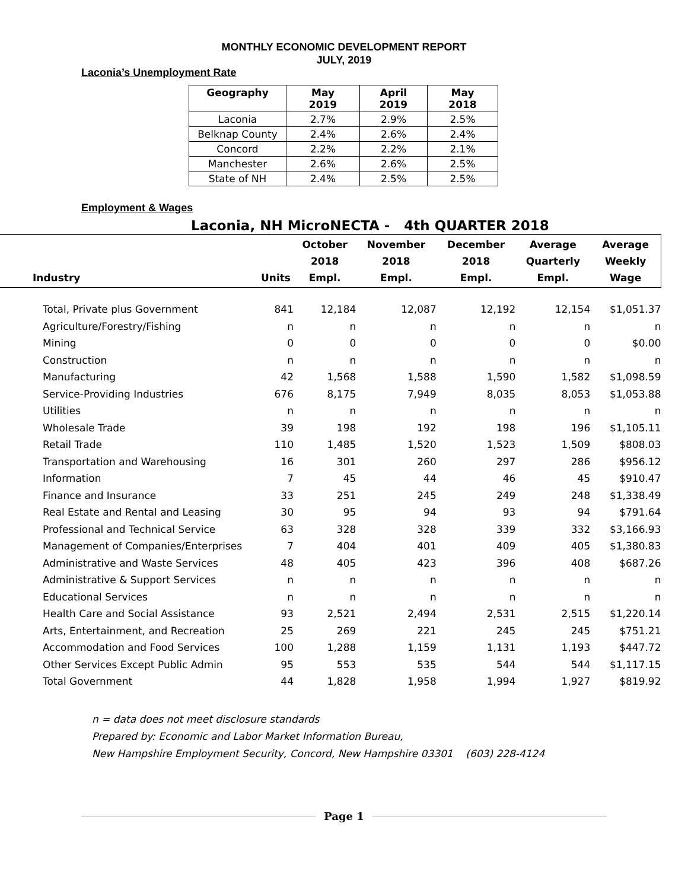MONTHLY ECONOMIC DEVELOPMENT REPORT
JULY, 2019
Laconia’s Unemployment Rate
| Geography | May 2019 | April 2019 | May 2018 |
| --- | --- | --- | --- |
| Laconia | 2.7% | 2.9% | 2.5% |
| Belknap County | 2.4% | 2.6% | 2.4% |
| Concord | 2.2% | 2.2% | 2.1% |
| Manchester | 2.6% | 2.6% | 2.5% |
| State of NH | 2.4% | 2.5% | 2.5% |
Employment & Wages
Laconia, NH MicroNECTA - 4th QUARTER 2018
| Industry | Units | October 2018 Empl. | November 2018 Empl. | December 2018 Empl. | Average Quarterly Empl. | Average Weekly Wage |
| --- | --- | --- | --- | --- | --- | --- |
| Total, Private plus Government | 841 | 12,184 | 12,087 | 12,192 | 12,154 | $1,051.37 |
| Agriculture/Forestry/Fishing | n | n | n | n | n | n |
| Mining | 0 | 0 | 0 | 0 | 0 | $0.00 |
| Construction | n | n | n | n | n | n |
| Manufacturing | 42 | 1,568 | 1,588 | 1,590 | 1,582 | $1,098.59 |
| Service-Providing Industries | 676 | 8,175 | 7,949 | 8,035 | 8,053 | $1,053.88 |
| Utilities | n | n | n | n | n | n |
| Wholesale Trade | 39 | 198 | 192 | 198 | 196 | $1,105.11 |
| Retail Trade | 110 | 1,485 | 1,520 | 1,523 | 1,509 | $808.03 |
| Transportation and Warehousing | 16 | 301 | 260 | 297 | 286 | $956.12 |
| Information | 7 | 45 | 44 | 46 | 45 | $910.47 |
| Finance and Insurance | 33 | 251 | 245 | 249 | 248 | $1,338.49 |
| Real Estate and Rental and Leasing | 30 | 95 | 94 | 93 | 94 | $791.64 |
| Professional and Technical Service | 63 | 328 | 328 | 339 | 332 | $3,166.93 |
| Management of Companies/Enterprises | 7 | 404 | 401 | 409 | 405 | $1,380.83 |
| Administrative and Waste Services | 48 | 405 | 423 | 396 | 408 | $687.26 |
| Administrative & Support Services | n | n | n | n | n | n |
| Educational Services | n | n | n | n | n | n |
| Health Care and Social Assistance | 93 | 2,521 | 2,494 | 2,531 | 2,515 | $1,220.14 |
| Arts, Entertainment, and Recreation | 25 | 269 | 221 | 245 | 245 | $751.21 |
| Accommodation and Food Services | 100 | 1,288 | 1,159 | 1,131 | 1,193 | $447.72 |
| Other Services Except Public Admin | 95 | 553 | 535 | 544 | 544 | $1,117.15 |
| Total Government | 44 | 1,828 | 1,958 | 1,994 | 1,927 | $819.92 |
n = data does not meet disclosure standards
Prepared by: Economic and Labor Market Information Bureau,
New Hampshire Employment Security, Concord, New Hampshire 03301 (603) 228-4124
Page 1